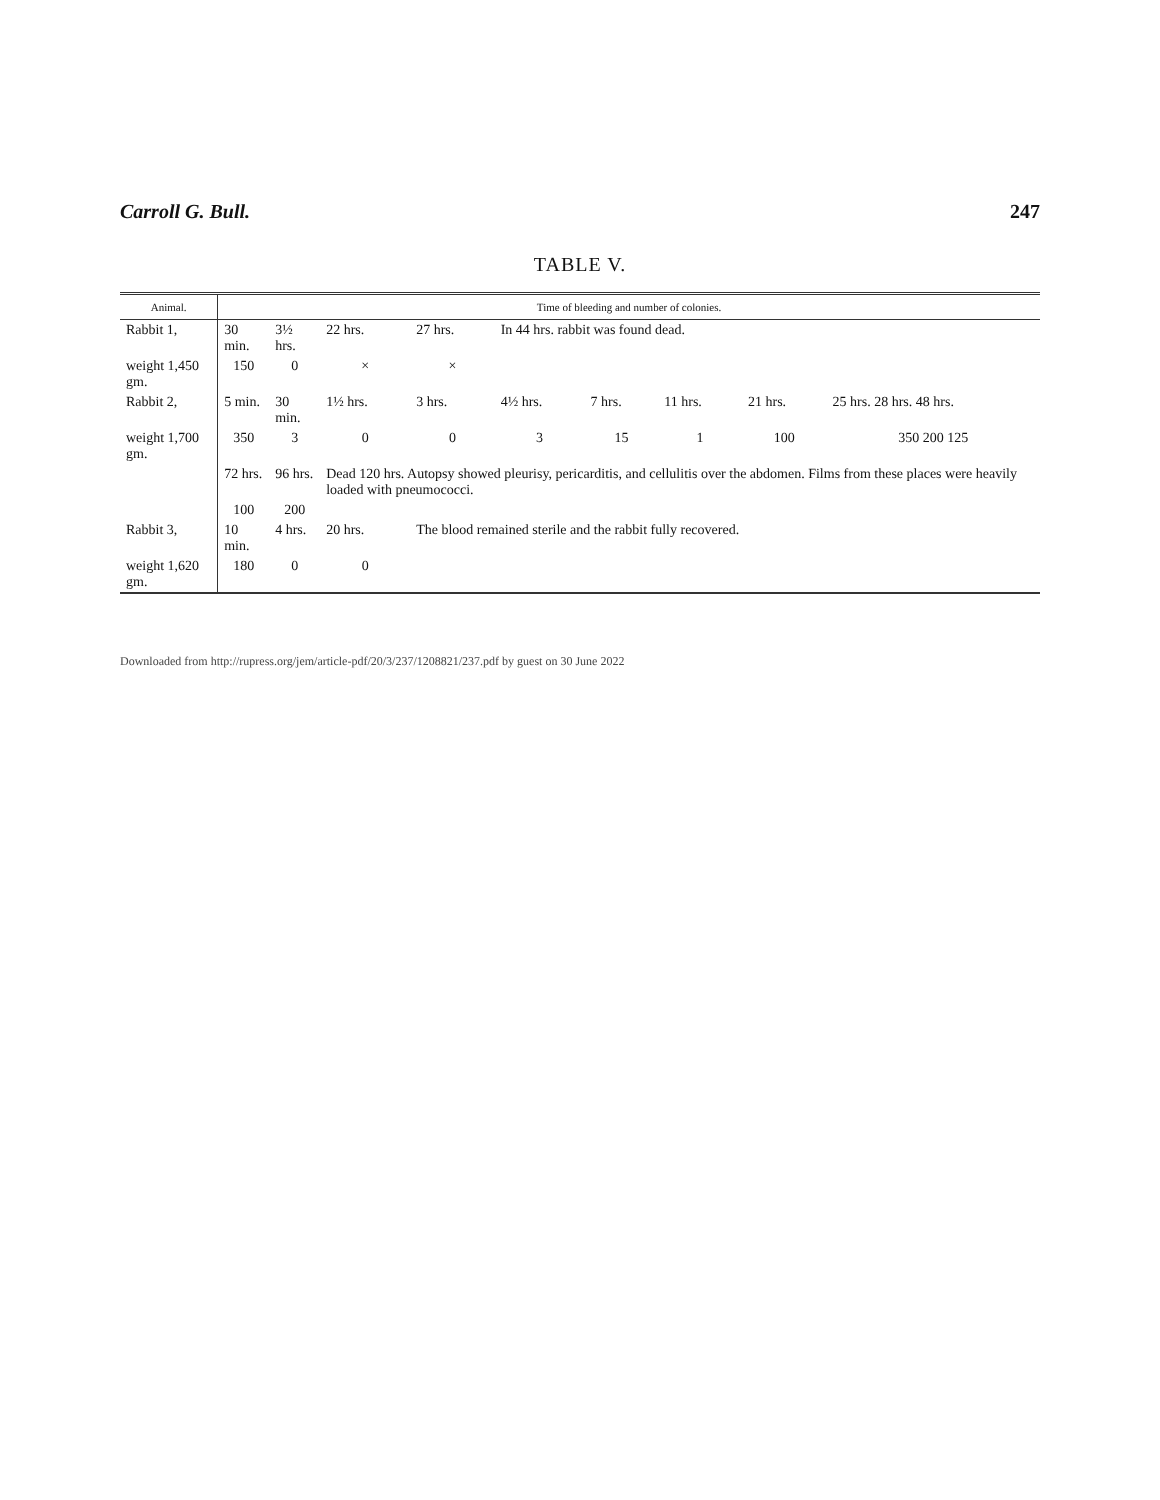Carroll G. Bull. 247
TABLE V.
| Animal. | Time of bleeding and number of colonies. | | | | | | | | |
| --- | --- | --- | --- | --- | --- | --- | --- | --- | --- |
| Rabbit 1, | 30 min. | 3½ hrs. | 22 hrs. | 27 hrs. | In 44 hrs. rabbit was found dead. | | | | |
| weight 1,450 gm. | 150 | 0 | × | × | | | | | |
| Rabbit 2, | 5 min. | 30 min. | 1½ hrs. | 3 hrs. | 4½ hrs. | 7 hrs. | 11 hrs. | 21 hrs. | 25 hrs. 28 hrs. 48 hrs. |
| weight 1,700 gm. | 350 | 3 | 0 | 0 | 3 | 15 | 1 | 100 | 350 200 125 |
| | 72 hrs. | 96 hrs. | Dead 120 hrs. Autopsy showed pleurisy, pericarditis, and cellulitis over the abdomen. Films from these places were heavily loaded with pneumococci. | | | | | | |
| | 100 | 200 | | | | | | | |
| Rabbit 3, | 10 min. | 4 hrs. | 20 hrs. | The blood remained sterile and the rabbit fully recovered. | | | | | |
| weight 1,620 gm. | 180 | 0 | 0 | | | | | | |
Downloaded from http://rupress.org/jem/article-pdf/20/3/237/1208821/237.pdf by guest on 30 June 2022